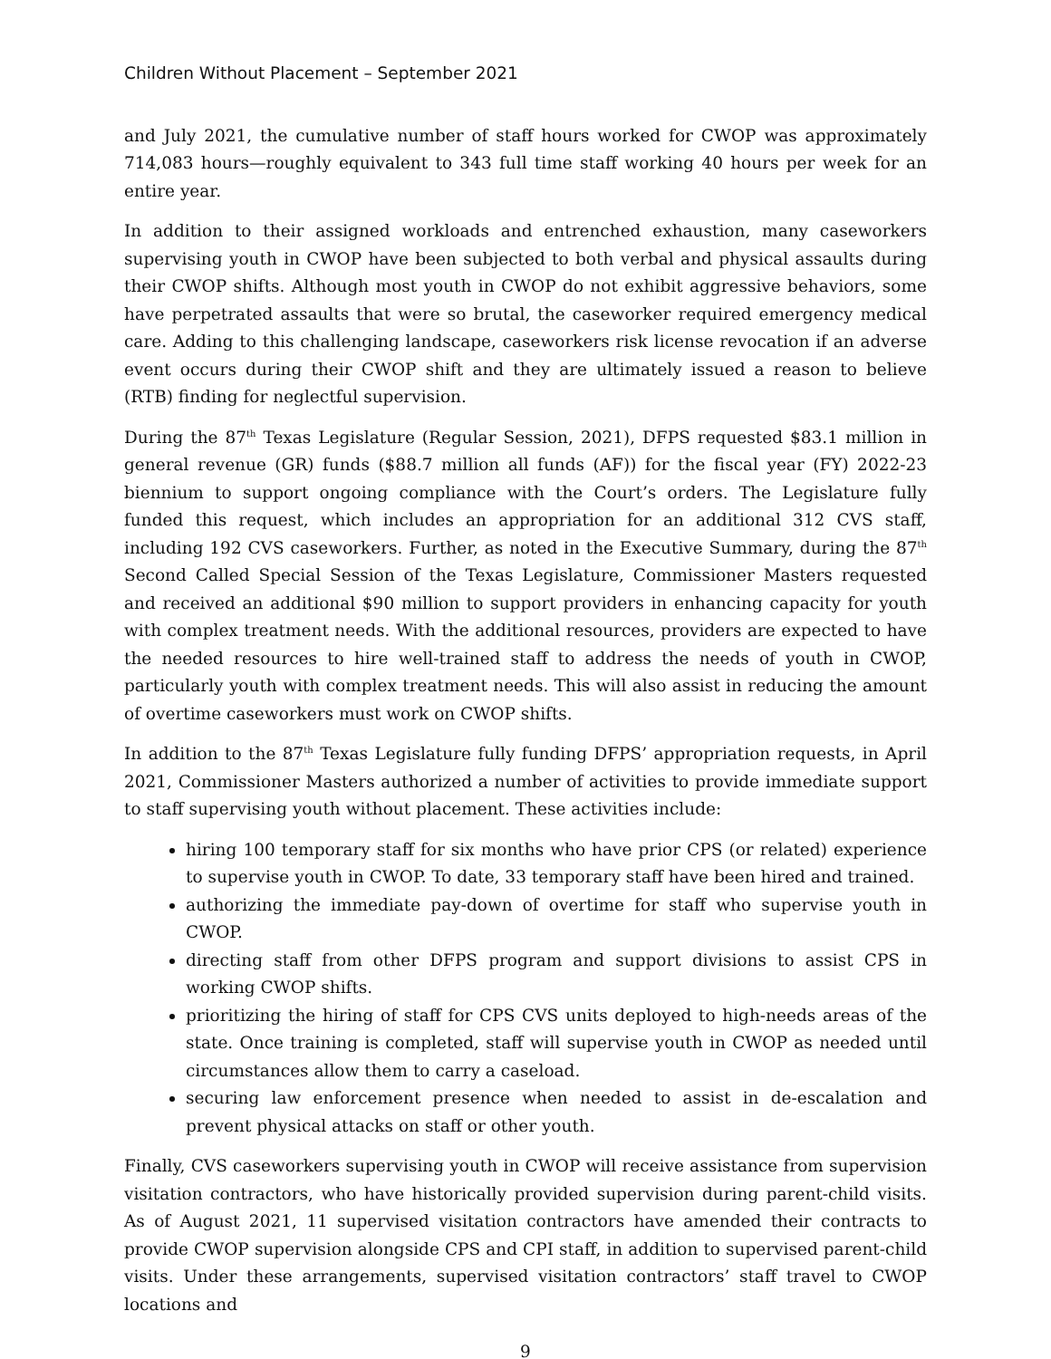Children Without Placement – September 2021
and July 2021, the cumulative number of staff hours worked for CWOP was approximately 714,083 hours—roughly equivalent to 343 full time staff working 40 hours per week for an entire year.
In addition to their assigned workloads and entrenched exhaustion, many caseworkers supervising youth in CWOP have been subjected to both verbal and physical assaults during their CWOP shifts. Although most youth in CWOP do not exhibit aggressive behaviors, some have perpetrated assaults that were so brutal, the caseworker required emergency medical care. Adding to this challenging landscape, caseworkers risk license revocation if an adverse event occurs during their CWOP shift and they are ultimately issued a reason to believe (RTB) finding for neglectful supervision.
During the 87<sup>th</sup> Texas Legislature (Regular Session, 2021), DFPS requested $83.1 million in general revenue (GR) funds ($88.7 million all funds (AF)) for the fiscal year (FY) 2022-23 biennium to support ongoing compliance with the Court’s orders. The Legislature fully funded this request, which includes an appropriation for an additional 312 CVS staff, including 192 CVS caseworkers. Further, as noted in the Executive Summary, during the 87<sup>th</sup> Second Called Special Session of the Texas Legislature, Commissioner Masters requested and received an additional $90 million to support providers in enhancing capacity for youth with complex treatment needs. With the additional resources, providers are expected to have the needed resources to hire well-trained staff to address the needs of youth in CWOP, particularly youth with complex treatment needs. This will also assist in reducing the amount of overtime caseworkers must work on CWOP shifts.
In addition to the 87<sup>th</sup> Texas Legislature fully funding DFPS’ appropriation requests, in April 2021, Commissioner Masters authorized a number of activities to provide immediate support to staff supervising youth without placement. These activities include:
hiring 100 temporary staff for six months who have prior CPS (or related) experience to supervise youth in CWOP. To date, 33 temporary staff have been hired and trained.
authorizing the immediate pay-down of overtime for staff who supervise youth in CWOP.
directing staff from other DFPS program and support divisions to assist CPS in working CWOP shifts.
prioritizing the hiring of staff for CPS CVS units deployed to high-needs areas of the state. Once training is completed, staff will supervise youth in CWOP as needed until circumstances allow them to carry a caseload.
securing law enforcement presence when needed to assist in de-escalation and prevent physical attacks on staff or other youth.
Finally, CVS caseworkers supervising youth in CWOP will receive assistance from supervision visitation contractors, who have historically provided supervision during parent-child visits. As of August 2021, 11 supervised visitation contractors have amended their contracts to provide CWOP supervision alongside CPS and CPI staff, in addition to supervised parent-child visits. Under these arrangements, supervised visitation contractors’ staff travel to CWOP locations and
9